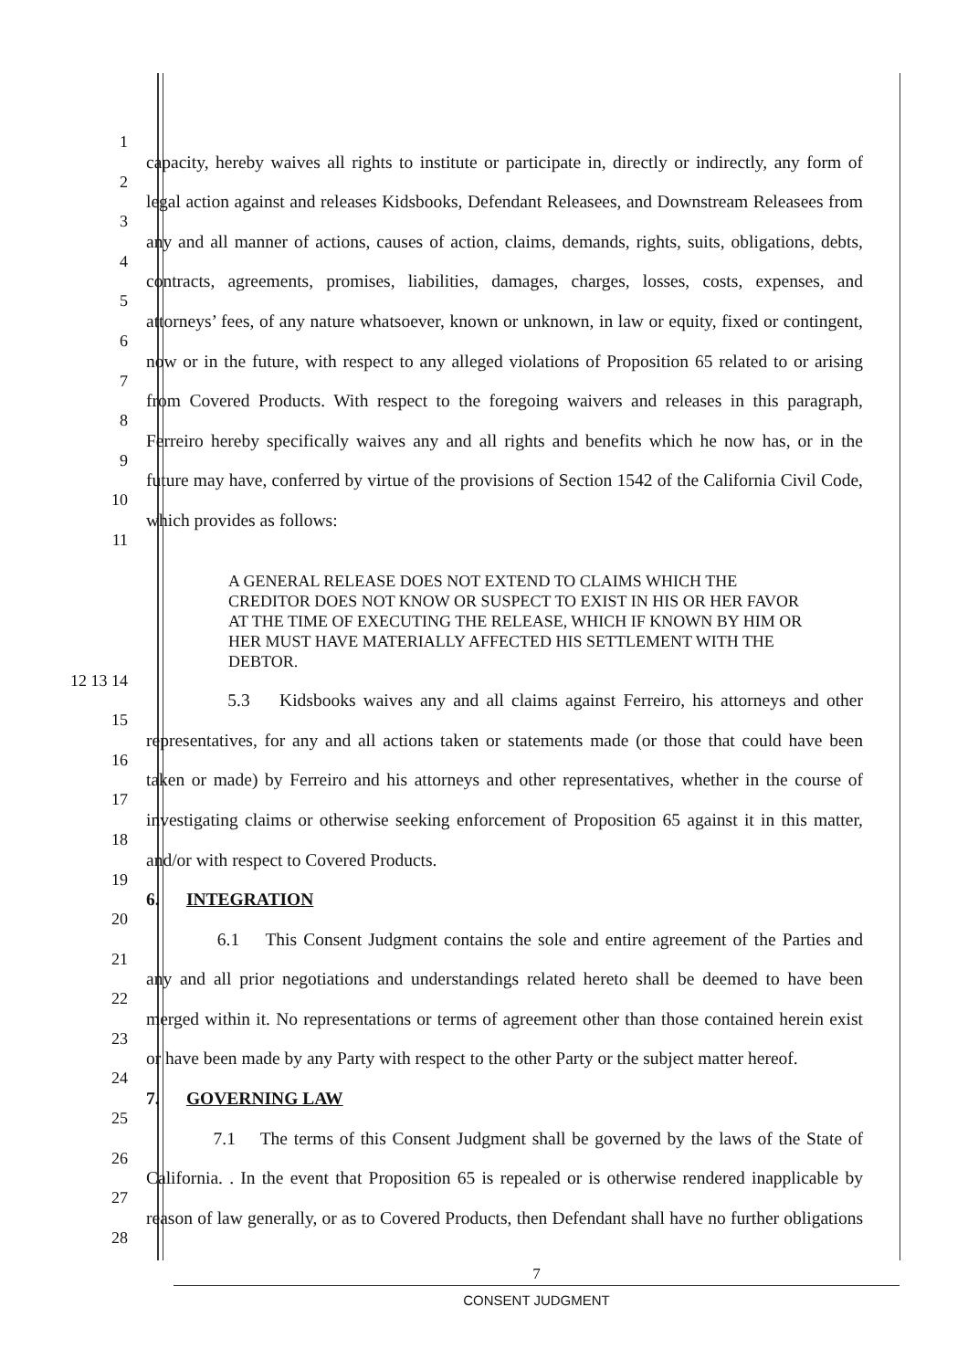1 capacity, hereby waives all rights to institute or participate in, directly or indirectly, any form of
2 legal action against and releases Kidsbooks, Defendant Releasees, and Downstream Releasees from
3 any and all manner of actions, causes of action, claims, demands, rights, suits, obligations, debts,
4 contracts, agreements, promises, liabilities, damages, charges, losses, costs, expenses, and
5 attorneys’ fees, of any nature whatsoever, known or unknown, in law or equity, fixed or contingent,
6 now or in the future, with respect to any alleged violations of Proposition 65 related to or arising
7 from Covered Products. With respect to the foregoing waivers and releases in this paragraph,
8 Ferreiro hereby specifically waives any and all rights and benefits which he now has, or in the
9 future may have, conferred by virtue of the provisions of Section 1542 of the California Civil Code,
10 which provides as follows:
11
A GENERAL RELEASE DOES NOT EXTEND TO CLAIMS WHICH THE CREDITOR DOES NOT KNOW OR SUSPECT TO EXIST IN HIS OR HER FAVOR AT THE TIME OF EXECUTING THE RELEASE, WHICH IF KNOWN BY HIM OR HER MUST HAVE MATERIALLY AFFECTED HIS SETTLEMENT WITH THE DEBTOR.
12 13 14 5.3 Kidsbooks waives any and all claims against Ferreiro, his attorneys and other
15 representatives, for any and all actions taken or statements made (or those that could have been
16 taken or made) by Ferreiro and his attorneys and other representatives, whether in the course of
17 investigating claims or otherwise seeking enforcement of Proposition 65 against it in this matter,
18 and/or with respect to Covered Products.
19 6. INTEGRATION
20 6.1 This Consent Judgment contains the sole and entire agreement of the Parties and
21 any and all prior negotiations and understandings related hereto shall be deemed to have been
22 merged within it. No representations or terms of agreement other than those contained herein exist
23 or have been made by any Party with respect to the other Party or the subject matter hereof.
24 7. GOVERNING LAW
25 7.1 The terms of this Consent Judgment shall be governed by the laws of the State of
26 California. . In the event that Proposition 65 is repealed or is otherwise rendered inapplicable by
27 reason of law generally, or as to Covered Products, then Defendant shall have no further obligations
28
7
CONSENT JUDGMENT